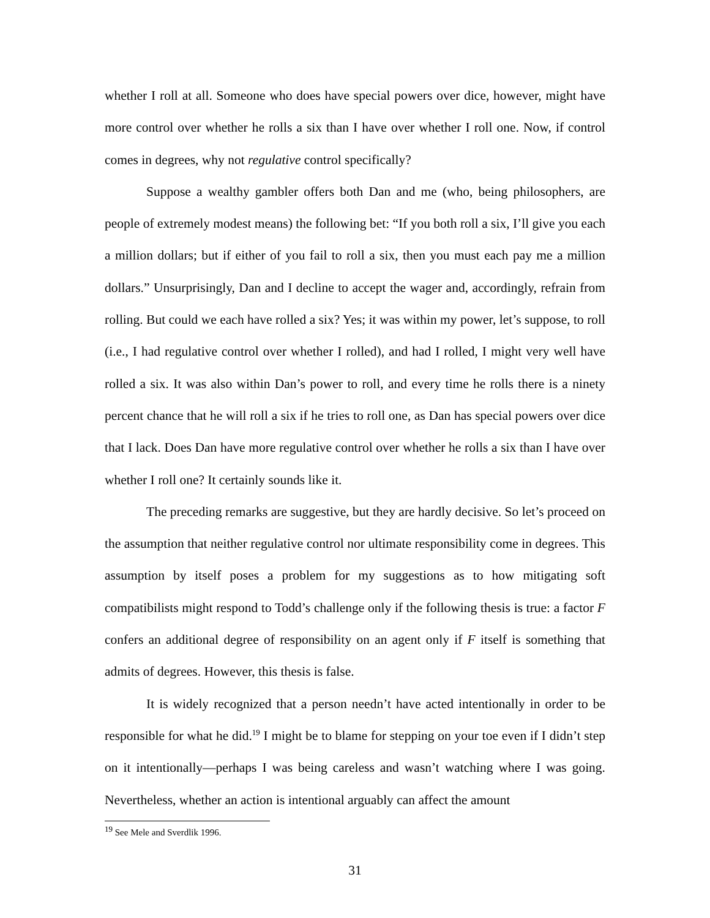whether I roll at all. Someone who does have special powers over dice, however, might have more control over whether he rolls a six than I have over whether I roll one. Now, if control comes in degrees, why not regulative control specifically?
Suppose a wealthy gambler offers both Dan and me (who, being philosophers, are people of extremely modest means) the following bet: “If you both roll a six, I’ll give you each a million dollars; but if either of you fail to roll a six, then you must each pay me a million dollars.” Unsurprisingly, Dan and I decline to accept the wager and, accordingly, refrain from rolling. But could we each have rolled a six? Yes; it was within my power, let’s suppose, to roll (i.e., I had regulative control over whether I rolled), and had I rolled, I might very well have rolled a six. It was also within Dan’s power to roll, and every time he rolls there is a ninety percent chance that he will roll a six if he tries to roll one, as Dan has special powers over dice that I lack. Does Dan have more regulative control over whether he rolls a six than I have over whether I roll one? It certainly sounds like it.
The preceding remarks are suggestive, but they are hardly decisive. So let’s proceed on the assumption that neither regulative control nor ultimate responsibility come in degrees. This assumption by itself poses a problem for my suggestions as to how mitigating soft compatibilists might respond to Todd’s challenge only if the following thesis is true: a factor F confers an additional degree of responsibility on an agent only if F itself is something that admits of degrees. However, this thesis is false.
It is widely recognized that a person needn’t have acted intentionally in order to be responsible for what he did.<sup>19</sup> I might be to blame for stepping on your toe even if I didn’t step on it intentionally—perhaps I was being careless and wasn’t watching where I was going. Nevertheless, whether an action is intentional arguably can affect the amount
<sup>19</sup> See Mele and Sverdlik 1996.
31